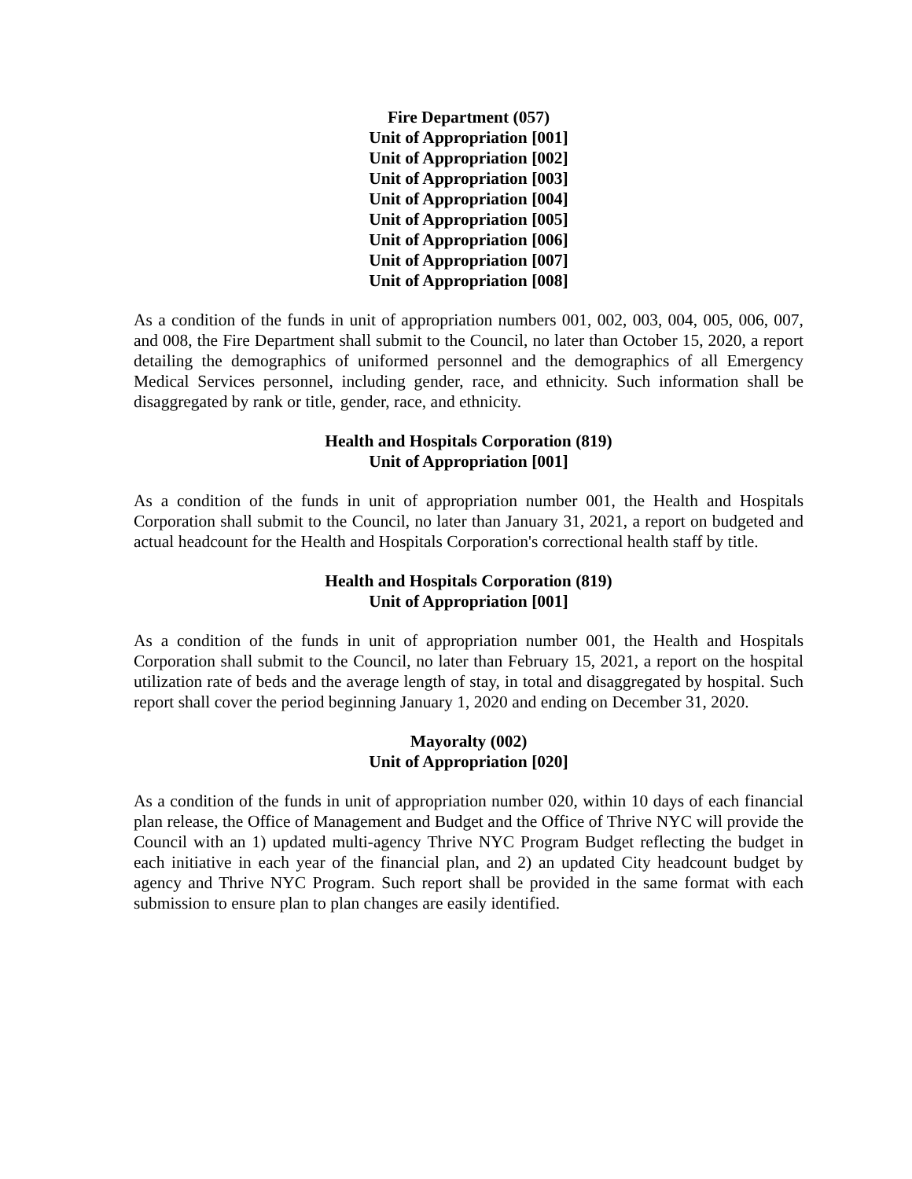Fire Department (057)
Unit of Appropriation [001]
Unit of Appropriation [002]
Unit of Appropriation [003]
Unit of Appropriation [004]
Unit of Appropriation [005]
Unit of Appropriation [006]
Unit of Appropriation [007]
Unit of Appropriation [008]
As a condition of the funds in unit of appropriation numbers 001, 002, 003, 004, 005, 006, 007, and 008, the Fire Department shall submit to the Council, no later than October 15, 2020, a report detailing the demographics of uniformed personnel and the demographics of all Emergency Medical Services personnel, including gender, race, and ethnicity. Such information shall be disaggregated by rank or title, gender, race, and ethnicity.
Health and Hospitals Corporation (819)
Unit of Appropriation [001]
As a condition of the funds in unit of appropriation number 001, the Health and Hospitals Corporation shall submit to the Council, no later than January 31, 2021, a report on budgeted and actual headcount for the Health and Hospitals Corporation's correctional health staff by title.
Health and Hospitals Corporation (819)
Unit of Appropriation [001]
As a condition of the funds in unit of appropriation number 001, the Health and Hospitals Corporation shall submit to the Council, no later than February 15, 2021, a report on the hospital utilization rate of beds and the average length of stay, in total and disaggregated by hospital. Such report shall cover the period beginning January 1, 2020 and ending on December 31, 2020.
Mayoralty (002)
Unit of Appropriation [020]
As a condition of the funds in unit of appropriation number 020, within 10 days of each financial plan release, the Office of Management and Budget and the Office of Thrive NYC will provide the Council with an 1) updated multi-agency Thrive NYC Program Budget reflecting the budget in each initiative in each year of the financial plan, and 2) an updated City headcount budget by agency and Thrive NYC Program. Such report shall be provided in the same format with each submission to ensure plan to plan changes are easily identified.